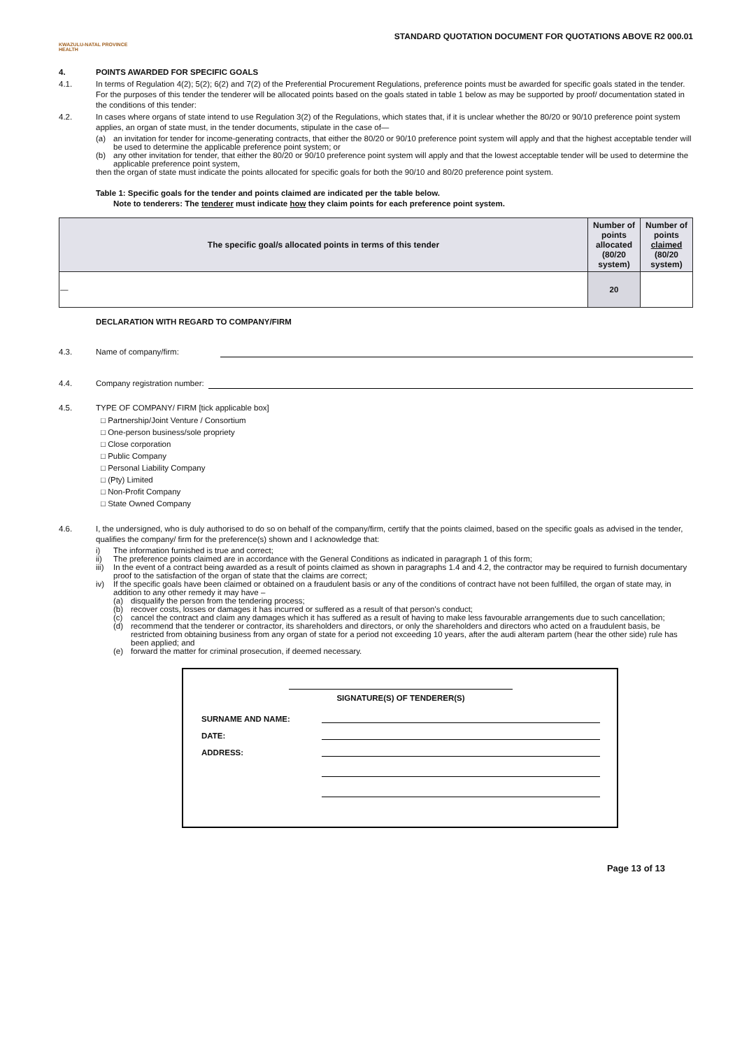KWAZULU-NATAL PROVINCE
HEALTH
STANDARD QUOTATION DOCUMENT FOR QUOTATIONS ABOVE R2 000.01
4. POINTS AWARDED FOR SPECIFIC GOALS
4.1. In terms of Regulation 4(2); 5(2); 6(2) and 7(2) of the Preferential Procurement Regulations, preference points must be awarded for specific goals stated in the tender. For the purposes of this tender the tenderer will be allocated points based on the goals stated in table 1 below as may be supported by proof/ documentation stated in the conditions of this tender:
4.2. In cases where organs of state intend to use Regulation 3(2) of the Regulations, which states that, if it is unclear whether the 80/20 or 90/10 preference point system applies, an organ of state must, in the tender documents, stipulate in the case of—
(a) an invitation for tender for income-generating contracts, that either the 80/20 or 90/10 preference point system will apply and that the highest acceptable tender will be used to determine the applicable preference point system; or
(b) any other invitation for tender, that either the 80/20 or 90/10 preference point system will apply and that the lowest acceptable tender will be used to determine the applicable preference point system,
then the organ of state must indicate the points allocated for specific goals for both the 90/10 and 80/20 preference point system.
Table 1: Specific goals for the tender and points claimed are indicated per the table below.
Note to tenderers: The tenderer must indicate how they claim points for each preference point system.
| The specific goal/s allocated points in terms of this tender | Number of points allocated (80/20 system) | Number of points claimed (80/20 system) |
| --- | --- | --- |
| — | 20 | |
DECLARATION WITH REGARD TO COMPANY/FIRM
4.3. Name of company/firm:
4.4. Company registration number:
4.5. TYPE OF COMPANY/ FIRM [tick applicable box]
□ Partnership/Joint Venture / Consortium
□ One-person business/sole propriety
□ Close corporation
□ Public Company
□ Personal Liability Company
□ (Pty) Limited
□ Non-Profit Company
□ State Owned Company
4.6. I, the undersigned, who is duly authorised to do so on behalf of the company/firm, certify that the points claimed, based on the specific goals as advised in the tender, qualifies the company/ firm for the preference(s) shown and I acknowledge that:
i) The information furnished is true and correct;
ii) The preference points claimed are in accordance with the General Conditions as indicated in paragraph 1 of this form;
iii) In the event of a contract being awarded as a result of points claimed as shown in paragraphs 1.4 and 4.2, the contractor may be required to furnish documentary proof to the satisfaction of the organ of state that the claims are correct;
iv) If the specific goals have been claimed or obtained on a fraudulent basis or any of the conditions of contract have not been fulfilled, the organ of state may, in addition to any other remedy it may have –
(a) disqualify the person from the tendering process;
(b) recover costs, losses or damages it has incurred or suffered as a result of that person's conduct;
(c) cancel the contract and claim any damages which it has suffered as a result of having to make less favourable arrangements due to such cancellation;
(d) recommend that the tenderer or contractor, its shareholders and directors, or only the shareholders and directors who acted on a fraudulent basis, be restricted from obtaining business from any organ of state for a period not exceeding 10 years, after the audi alteram partem (hear the other side) rule has been applied; and
(e) forward the matter for criminal prosecution, if deemed necessary.
SIGNATURE(S) OF TENDERER(S)
SURNAME AND NAME:
DATE:
ADDRESS:
Page 13 of 13